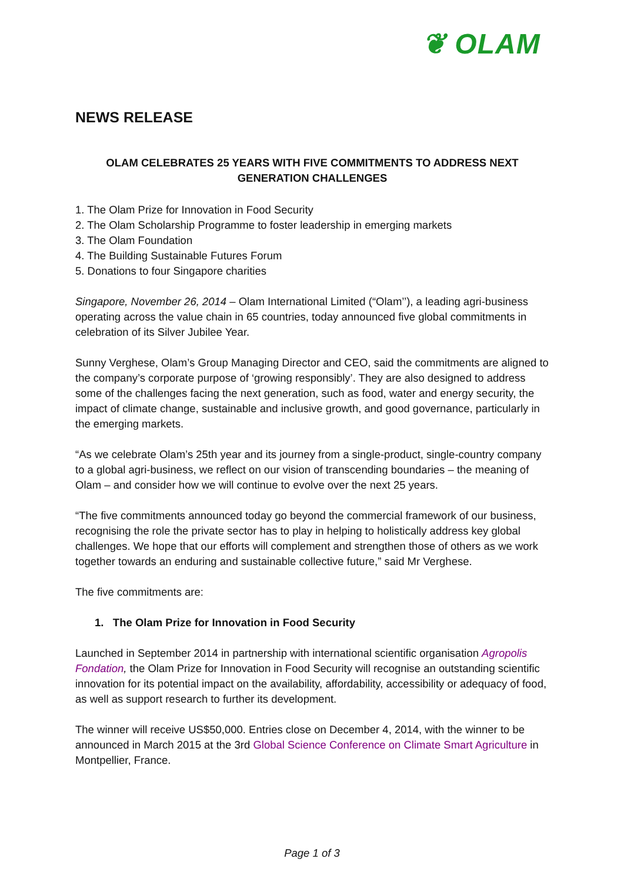❦ OLAM
NEWS RELEASE
OLAM CELEBRATES 25 YEARS WITH FIVE COMMITMENTS TO ADDRESS NEXT GENERATION CHALLENGES
1. The Olam Prize for Innovation in Food Security
2. The Olam Scholarship Programme to foster leadership in emerging markets
3. The Olam Foundation
4. The Building Sustainable Futures Forum
5. Donations to four Singapore charities
Singapore, November 26, 2014 – Olam International Limited (“Olam’’), a leading agri-business operating across the value chain in 65 countries, today announced five global commitments in celebration of its Silver Jubilee Year.
Sunny Verghese, Olam’s Group Managing Director and CEO, said the commitments are aligned to the company’s corporate purpose of ‘growing responsibly’. They are also designed to address some of the challenges facing the next generation, such as food, water and energy security, the impact of climate change, sustainable and inclusive growth, and good governance, particularly in the emerging markets.
“As we celebrate Olam’s 25th year and its journey from a single-product, single-country company to a global agri-business, we reflect on our vision of transcending boundaries – the meaning of Olam – and consider how we will continue to evolve over the next 25 years.
“The five commitments announced today go beyond the commercial framework of our business, recognising the role the private sector has to play in helping to holistically address key global challenges. We hope that our efforts will complement and strengthen those of others as we work together towards an enduring and sustainable collective future,” said Mr Verghese.
The five commitments are:
1. The Olam Prize for Innovation in Food Security
Launched in September 2014 in partnership with international scientific organisation Agropolis Fondation, the Olam Prize for Innovation in Food Security will recognise an outstanding scientific innovation for its potential impact on the availability, affordability, accessibility or adequacy of food, as well as support research to further its development.
The winner will receive US$50,000. Entries close on December 4, 2014, with the winner to be announced in March 2015 at the 3rd Global Science Conference on Climate Smart Agriculture in Montpellier, France.
Page 1 of 3